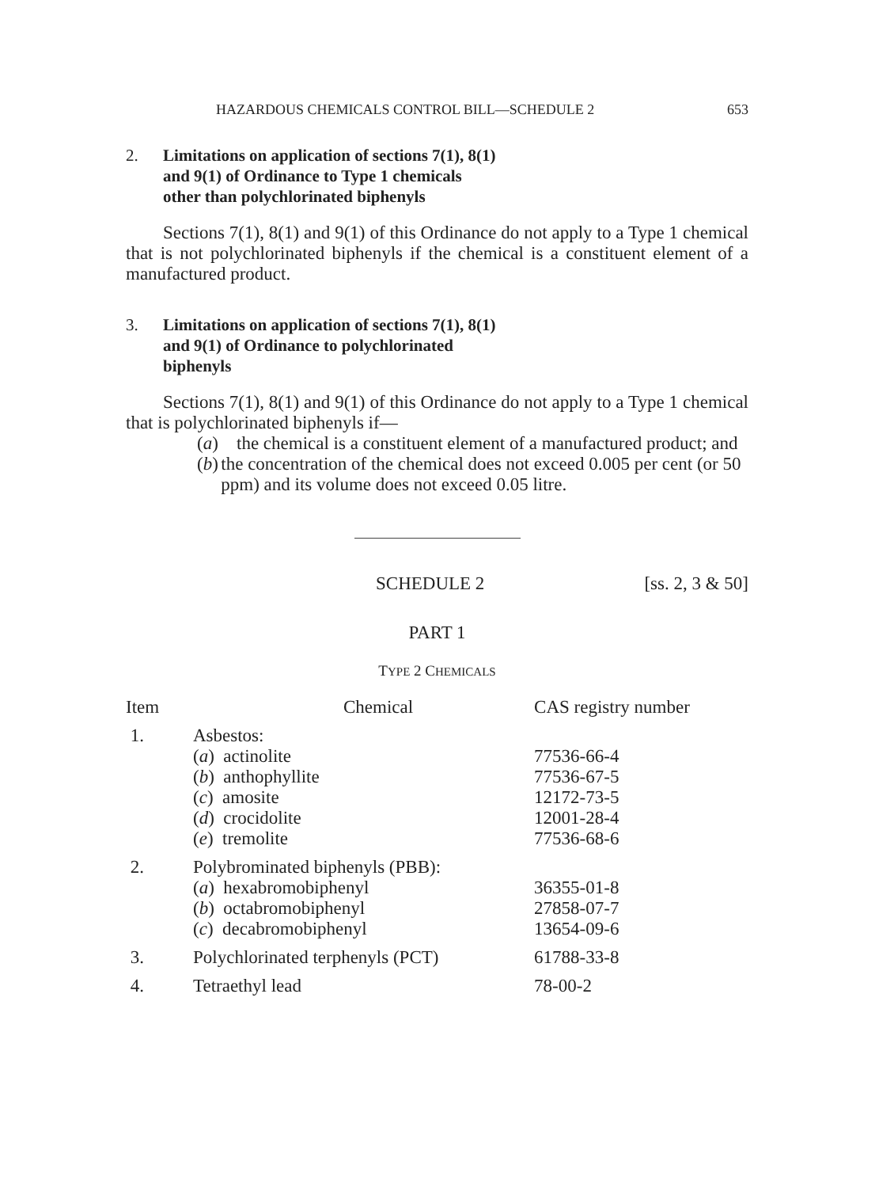HAZARDOUS CHEMICALS CONTROL BILL—SCHEDULE 2 653
2. Limitations on application of sections 7(1), 8(1)
and 9(1) of Ordinance to Type 1 chemicals
other than polychlorinated biphenyls
Sections 7(1), 8(1) and 9(1) of this Ordinance do not apply to a Type 1 chemical that is not polychlorinated biphenyls if the chemical is a constituent element of a manufactured product.
3. Limitations on application of sections 7(1), 8(1)
and 9(1) of Ordinance to polychlorinated
biphenyls
Sections 7(1), 8(1) and 9(1) of this Ordinance do not apply to a Type 1 chemical that is polychlorinated biphenyls if—
(a) the chemical is a constituent element of a manufactured product; and
(b) the concentration of the chemical does not exceed 0.005 per cent (or 50 ppm) and its volume does not exceed 0.05 litre.
SCHEDULE 2 [ss. 2, 3 & 50]
PART 1
TYPE 2 CHEMICALS
| Item | Chemical | CAS registry number |
| --- | --- | --- |
| 1. | Asbestos: | |
| | ( a ) actinolite | 77536-66-4 |
| | ( b ) anthophyllite | 77536-67-5 |
| | ( c ) amosite | 12172-73-5 |
| | ( d ) crocidolite | 12001-28-4 |
| | ( e ) tremolite | 77536-68-6 |
| 2. | Polybrominated biphenyls (PBB): | |
| | ( a ) hexabromobiphenyl | 36355-01-8 |
| | ( b ) octabromobiphenyl | 27858-07-7 |
| | ( c ) decabromobiphenyl | 13654-09-6 |
| 3. | Polychlorinated terphenyls (PCT) | 61788-33-8 |
| 4. | Tetraethyl lead | 78-00-2 |